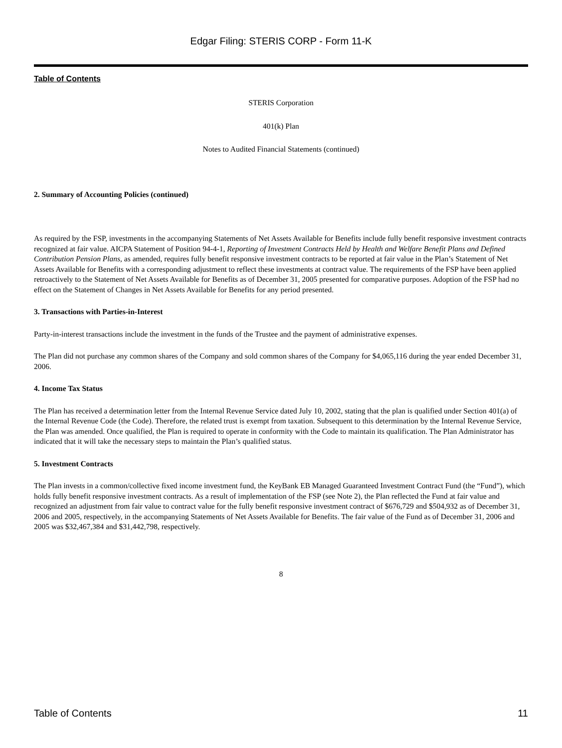Edgar Filing: STERIS CORP - Form 11-K
Table of Contents
STERIS Corporation
401(k) Plan
Notes to Audited Financial Statements (continued)
2. Summary of Accounting Policies (continued)
As required by the FSP, investments in the accompanying Statements of Net Assets Available for Benefits include fully benefit responsive investment contracts recognized at fair value. AICPA Statement of Position 94-4-1, Reporting of Investment Contracts Held by Health and Welfare Benefit Plans and Defined Contribution Pension Plans, as amended, requires fully benefit responsive investment contracts to be reported at fair value in the Plan’s Statement of Net Assets Available for Benefits with a corresponding adjustment to reflect these investments at contract value. The requirements of the FSP have been applied retroactively to the Statement of Net Assets Available for Benefits as of December 31, 2005 presented for comparative purposes. Adoption of the FSP had no effect on the Statement of Changes in Net Assets Available for Benefits for any period presented.
3. Transactions with Parties-in-Interest
Party-in-interest transactions include the investment in the funds of the Trustee and the payment of administrative expenses.
The Plan did not purchase any common shares of the Company and sold common shares of the Company for $4,065,116 during the year ended December 31, 2006.
4. Income Tax Status
The Plan has received a determination letter from the Internal Revenue Service dated July 10, 2002, stating that the plan is qualified under Section 401(a) of the Internal Revenue Code (the Code). Therefore, the related trust is exempt from taxation. Subsequent to this determination by the Internal Revenue Service, the Plan was amended. Once qualified, the Plan is required to operate in conformity with the Code to maintain its qualification. The Plan Administrator has indicated that it will take the necessary steps to maintain the Plan’s qualified status.
5. Investment Contracts
The Plan invests in a common/collective fixed income investment fund, the KeyBank EB Managed Guaranteed Investment Contract Fund (the “Fund”), which holds fully benefit responsive investment contracts. As a result of implementation of the FSP (see Note 2), the Plan reflected the Fund at fair value and recognized an adjustment from fair value to contract value for the fully benefit responsive investment contract of $676,729 and $504,932 as of December 31, 2006 and 2005, respectively, in the accompanying Statements of Net Assets Available for Benefits. The fair value of the Fund as of December 31, 2006 and 2005 was $32,467,384 and $31,442,798, respectively.
8
Table of Contents 11